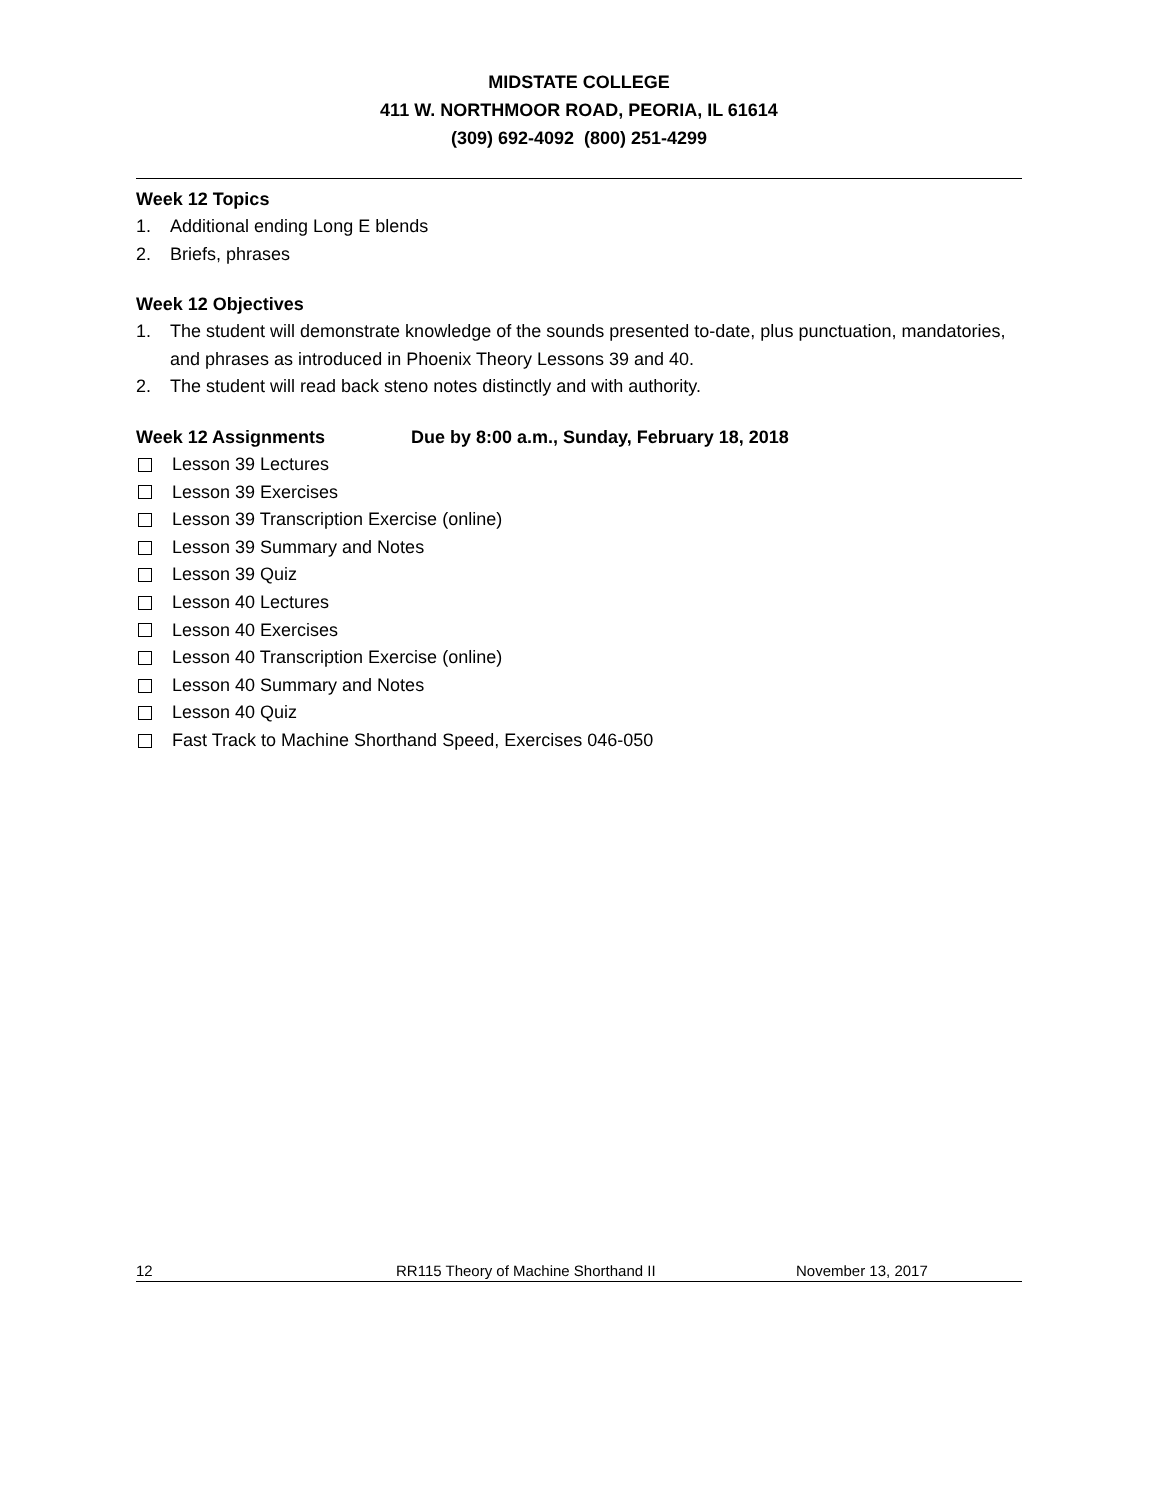MIDSTATE COLLEGE
411 W. NORTHMOOR ROAD, PEORIA, IL 61614
(309) 692-4092 (800) 251-4299
Week 12 Topics
1. Additional ending Long E blends
2. Briefs, phrases
Week 12 Objectives
1. The student will demonstrate knowledge of the sounds presented to-date, plus punctuation, mandatories, and phrases as introduced in Phoenix Theory Lessons 39 and 40.
2. The student will read back steno notes distinctly and with authority.
Week 12 Assignments Due by 8:00 a.m., Sunday, February 18, 2018
Lesson 39 Lectures
Lesson 39 Exercises
Lesson 39 Transcription Exercise (online)
Lesson 39 Summary and Notes
Lesson 39 Quiz
Lesson 40 Lectures
Lesson 40 Exercises
Lesson 40 Transcription Exercise (online)
Lesson 40 Summary and Notes
Lesson 40 Quiz
Fast Track to Machine Shorthand Speed, Exercises 046-050
12 RR115 Theory of Machine Shorthand II November 13, 2017